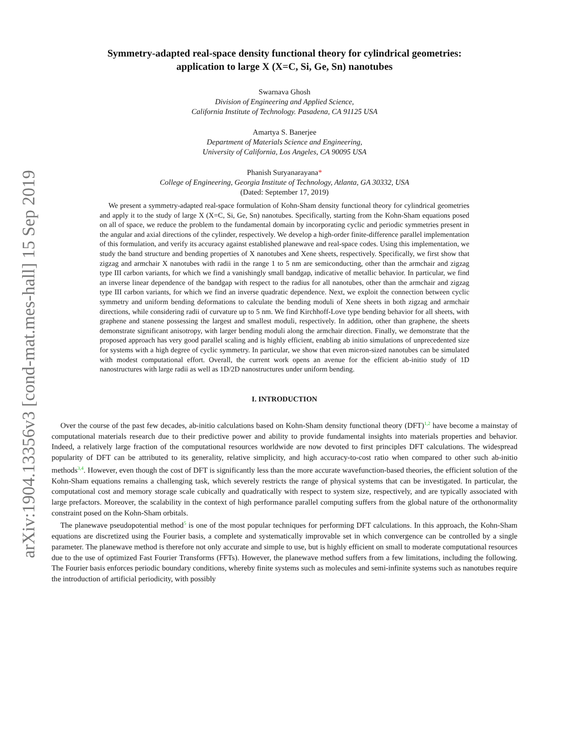arXiv:1904.13356v3 [cond-mat.mes-hall] 15 Sep 2019
Symmetry-adapted real-space density functional theory for cylindrical geometries:
application to large X (X=C, Si, Ge, Sn) nanotubes
Swarnava Ghosh
Division of Engineering and Applied Science,
California Institute of Technology. Pasadena, CA 91125 USA
Amartya S. Banerjee
Department of Materials Science and Engineering,
University of California, Los Angeles, CA 90095 USA
Phanish Suryanarayana*
College of Engineering, Georgia Institute of Technology, Atlanta, GA 30332, USA
(Dated: September 17, 2019)
We present a symmetry-adapted real-space formulation of Kohn-Sham density functional theory for cylindrical geometries and apply it to the study of large X (X=C, Si, Ge, Sn) nanotubes. Specifically, starting from the Kohn-Sham equations posed on all of space, we reduce the problem to the fundamental domain by incorporating cyclic and periodic symmetries present in the angular and axial directions of the cylinder, respectively. We develop a high-order finite-difference parallel implementation of this formulation, and verify its accuracy against established planewave and real-space codes. Using this implementation, we study the band structure and bending properties of X nanotubes and Xene sheets, respectively. Specifically, we first show that zigzag and armchair X nanotubes with radii in the range 1 to 5 nm are semiconducting, other than the armchair and zigzag type III carbon variants, for which we find a vanishingly small bandgap, indicative of metallic behavior. In particular, we find an inverse linear dependence of the bandgap with respect to the radius for all nanotubes, other than the armchair and zigzag type III carbon variants, for which we find an inverse quadratic dependence. Next, we exploit the connection between cyclic symmetry and uniform bending deformations to calculate the bending moduli of Xene sheets in both zigzag and armchair directions, while considering radii of curvature up to 5 nm. We find Kirchhoff-Love type bending behavior for all sheets, with graphene and stanene possessing the largest and smallest moduli, respectively. In addition, other than graphene, the sheets demonstrate significant anisotropy, with larger bending moduli along the armchair direction. Finally, we demonstrate that the proposed approach has very good parallel scaling and is highly efficient, enabling ab initio simulations of unprecedented size for systems with a high degree of cyclic symmetry. In particular, we show that even micron-sized nanotubes can be simulated with modest computational effort. Overall, the current work opens an avenue for the efficient ab-initio study of 1D nanostructures with large radii as well as 1D/2D nanostructures under uniform bending.
I. INTRODUCTION
Over the course of the past few decades, ab-initio calculations based on Kohn-Sham density functional theory (DFT)<sup>1,2</sup> have become a mainstay of computational materials research due to their predictive power and ability to provide fundamental insights into materials properties and behavior. Indeed, a relatively large fraction of the computational resources worldwide are now devoted to first principles DFT calculations. The widespread popularity of DFT can be attributed to its generality, relative simplicity, and high accuracy-to-cost ratio when compared to other such ab-initio methods<sup>3,4</sup>. However, even though the cost of DFT is significantly less than the more accurate wavefunction-based theories, the efficient solution of the Kohn-Sham equations remains a challenging task, which severely restricts the range of physical systems that can be investigated. In particular, the computational cost and memory storage scale cubically and quadratically with respect to system size, respectively, and are typically associated with large prefactors. Moreover, the scalability in the context of high performance parallel computing suffers from the global nature of the orthonormality constraint posed on the Kohn-Sham orbitals.
The planewave pseudopotential method<sup>5</sup> is one of the most popular techniques for performing DFT calculations. In this approach, the Kohn-Sham equations are discretized using the Fourier basis, a complete and systematically improvable set in which convergence can be controlled by a single parameter. The planewave method is therefore not only accurate and simple to use, but is highly efficient on small to moderate computational resources due to the use of optimized Fast Fourier Transforms (FFTs). However, the planewave method suffers from a few limitations, including the following. The Fourier basis enforces periodic boundary conditions, whereby finite systems such as molecules and semi-infinite systems such as nanotubes require the introduction of artificial periodicity, with possibly